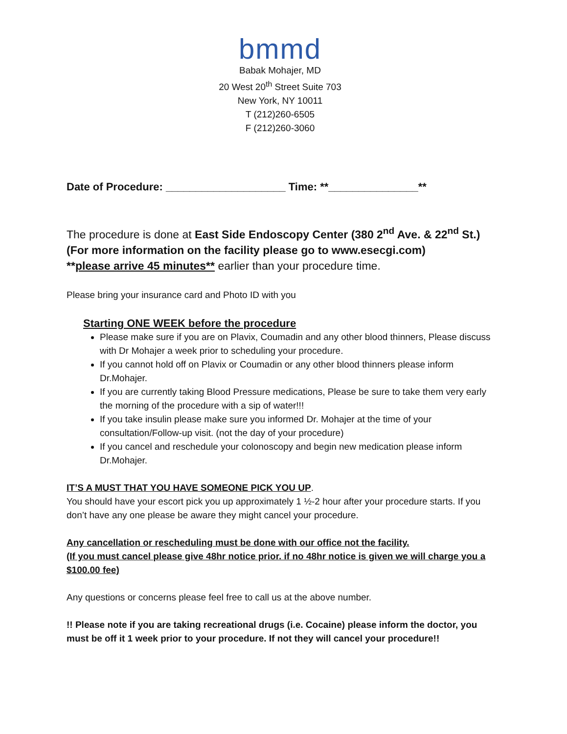bmmd
Babak Mohajer, MD
20 West 20<sup>th</sup> Street Suite 703
New York, NY 10011
T (212)260-6505
F (212)260-3060
Date of Procedure: ____________________ Time: **_______________**
The procedure is done at East Side Endoscopy Center (380 2<sup>nd</sup> Ave. & 22<sup>nd</sup> St.)
(For more information on the facility please go to www.esecgi.com)
**please arrive 45 minutes** earlier than your procedure time.
Please bring your insurance card and Photo ID with you
Starting ONE WEEK before the procedure
Please make sure if you are on Plavix, Coumadin and any other blood thinners, Please discuss with Dr Mohajer a week prior to scheduling your procedure.
If you cannot hold off on Plavix or Coumadin or any other blood thinners please inform Dr.Mohajer.
If you are currently taking Blood Pressure medications, Please be sure to take them very early the morning of the procedure with a sip of water!!!
If you take insulin please make sure you informed Dr. Mohajer at the time of your consultation/Follow-up visit. (not the day of your procedure)
If you cancel and reschedule your colonoscopy and begin new medication please inform Dr.Mohajer.
IT’S A MUST THAT YOU HAVE SOMEONE PICK YOU UP.
You should have your escort pick you up approximately 1 ½-2 hour after your procedure starts. If you don’t have any one please be aware they might cancel your procedure.
Any cancellation or rescheduling must be done with our office not the facility.
(If you must cancel please give 48hr notice prior. if no 48hr notice is given we will charge you a $100.00 fee)
Any questions or concerns please feel free to call us at the above number.
!! Please note if you are taking recreational drugs (i.e. Cocaine) please inform the doctor, you must be off it 1 week prior to your procedure. If not they will cancel your procedure!!